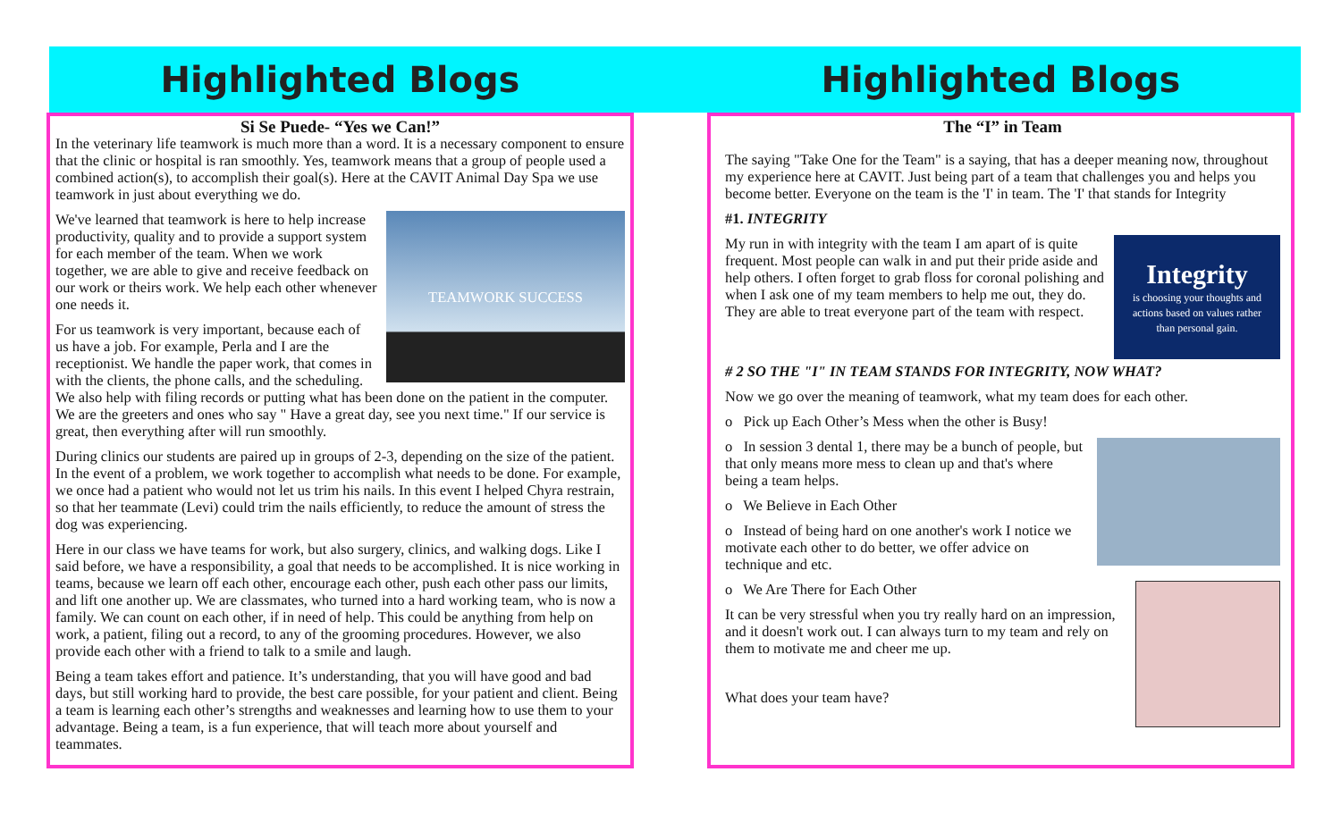Highlighted Blogs
Si Se Puede- “Yes we Can!”
In the veterinary life teamwork is much more than a word. It is a necessary component to ensure that the clinic or hospital is ran smoothly. Yes, teamwork means that a group of people used a combined action(s), to accomplish their goal(s). Here at the CAVIT Animal Day Spa we use teamwork in just about everything we do.
TEAMWORK SUCCESS
We've learned that teamwork is here to help increase productivity, quality and to provide a support system for each member of the team. When we work together, we are able to give and receive feedback on our work or theirs work. We help each other whenever one needs it.
For us teamwork is very important, because each of us have a job. For example, Perla and I are the receptionist. We handle the paper work, that comes in with the clients, the phone calls, and the scheduling. We also help with filing records or putting what has been done on the patient in the computer. We are the greeters and ones who say " Have a great day, see you next time." If our service is great, then everything after will run smoothly.
During clinics our students are paired up in groups of 2-3, depending on the size of the patient. In the event of a problem, we work together to accomplish what needs to be done. For example, we once had a patient who would not let us trim his nails. In this event I helped Chyra restrain, so that her teammate (Levi) could trim the nails efficiently, to reduce the amount of stress the dog was experiencing.
Here in our class we have teams for work, but also surgery, clinics, and walking dogs. Like I said before, we have a responsibility, a goal that needs to be accomplished. It is nice working in teams, because we learn off each other, encourage each other, push each other pass our limits, and lift one another up. We are classmates, who turned into a hard working team, who is now a family. We can count on each other, if in need of help. This could be anything from help on work, a patient, filing out a record, to any of the grooming procedures. However, we also provide each other with a friend to talk to a smile and laugh.
Being a team takes effort and patience. It’s understanding, that you will have good and bad days, but still working hard to provide, the best care possible, for your patient and client. Being a team is learning each other’s strengths and weaknesses and learning how to use them to your advantage. Being a team, is a fun experience, that will teach more about yourself and teammates.
Highlighted Blogs
The “I” in Team
The saying "Take One for the Team" is a saying, that has a deeper meaning now, throughout my experience here at CAVIT. Just being part of a team that challenges you and helps you become better. Everyone on the team is the 'I' in team. The 'I' that stands for Integrity
#1. INTEGRITY
Integrity
is choosing your thoughts and
actions based on values rather
than personal gain.
My run in with integrity with the team I am apart of is quite frequent. Most people can walk in and put their pride aside and help others. I often forget to grab floss for coronal polishing and when I ask one of my team members to help me out, they do. They are able to treat everyone part of the team with respect.
# 2 SO THE "I" IN TEAM STANDS FOR INTEGRITY, NOW WHAT?
Now we go over the meaning of teamwork, what my team does for each other.
o Pick up Each Other’s Mess when the other is Busy!
o In session 3 dental 1, there may be a bunch of people, but that only means more mess to clean up and that's where being a team helps.
o We Believe in Each Other
o Instead of being hard on one another's work I notice we motivate each other to do better, we offer advice on technique and etc.
o We Are There for Each Other
It can be very stressful when you try really hard on an impression, and it doesn't work out. I can always turn to my team and rely on them to motivate me and cheer me up.
What does your team have?